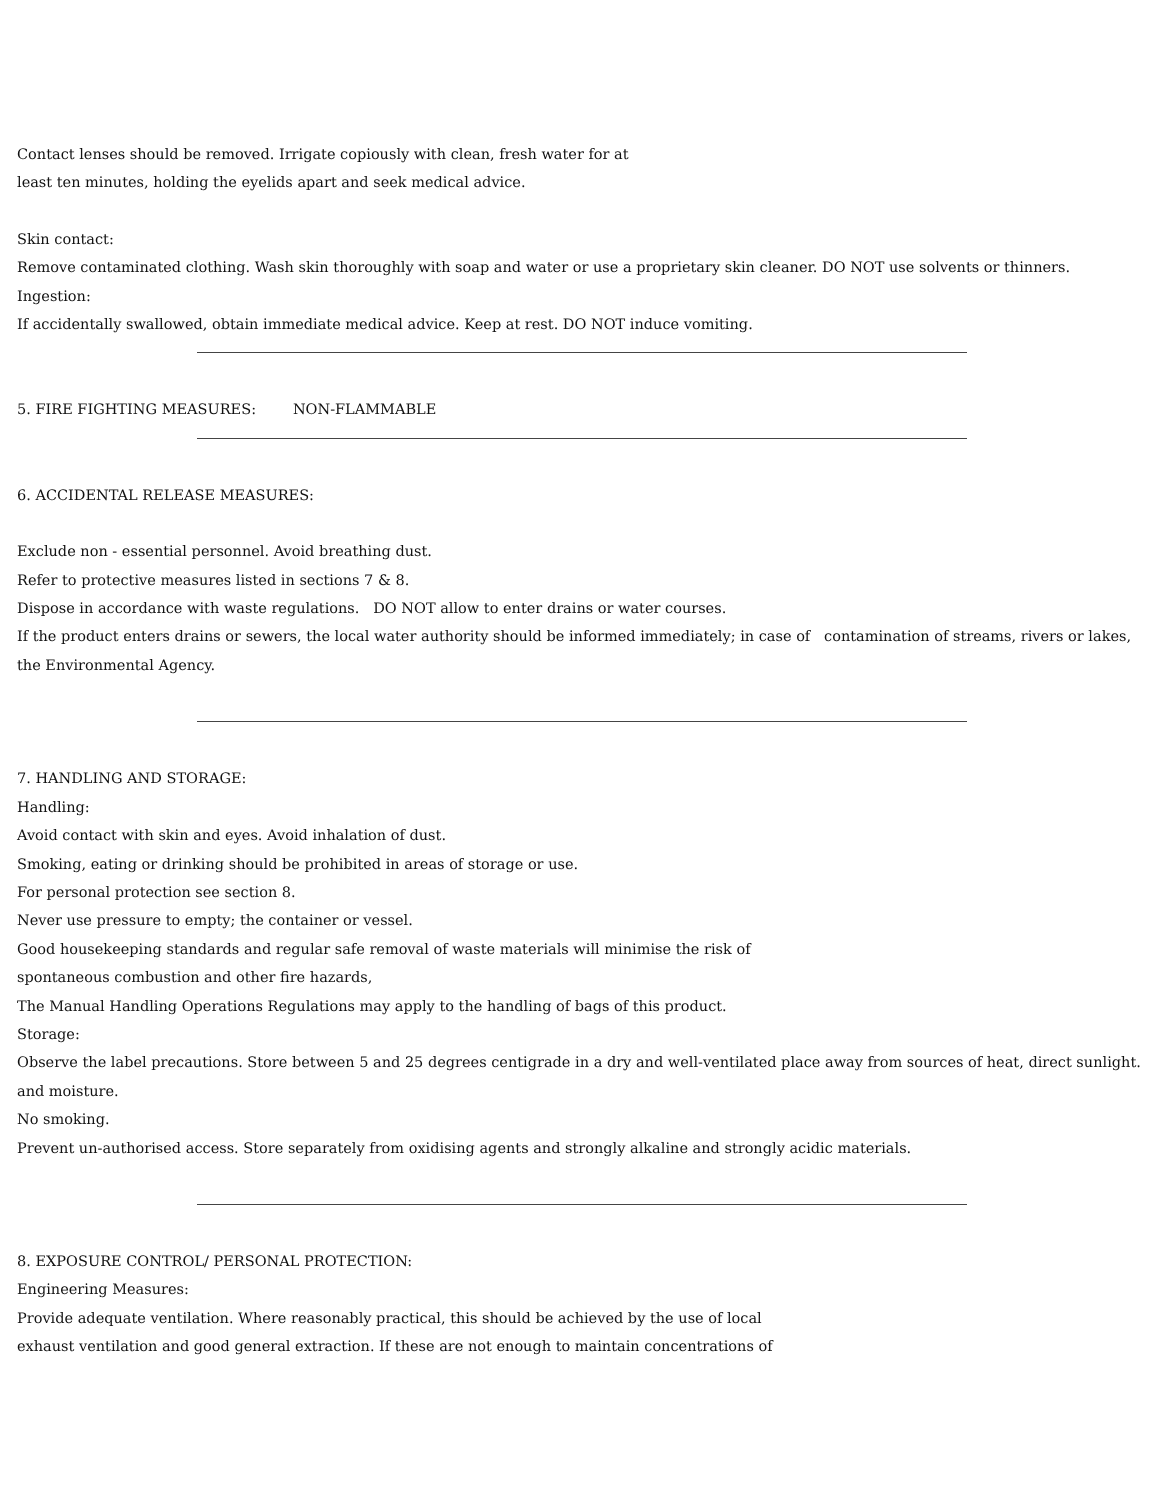Contact lenses should be removed. Irrigate copiously with clean, fresh water for at
least ten minutes, holding the eyelids apart and seek medical advice.
Skin contact:
Remove contaminated clothing. Wash skin thoroughly with soap and water or use a proprietary skin cleaner. DO NOT use solvents or thinners.
Ingestion:
If accidentally swallowed, obtain immediate medical advice. Keep at rest. DO NOT induce vomiting.
5. FIRE FIGHTING MEASURES: NON-FLAMMABLE
6. ACCIDENTAL RELEASE MEASURES:
Exclude non - essential personnel. Avoid breathing dust.
Refer to protective measures listed in sections 7 & 8.
Dispose in accordance with waste regulations. DO NOT allow to enter drains or water courses.
If the product enters drains or sewers, the local water authority should be informed immediately; in case of contamination of streams, rivers or lakes, the Environmental Agency.
7. HANDLING AND STORAGE:
Handling:
Avoid contact with skin and eyes. Avoid inhalation of dust.
Smoking, eating or drinking should be prohibited in areas of storage or use.
For personal protection see section 8.
Never use pressure to empty; the container or vessel.
Good housekeeping standards and regular safe removal of waste materials will minimise the risk of
spontaneous combustion and other fire hazards,
The Manual Handling Operations Regulations may apply to the handling of bags of this product.
Storage:
Observe the label precautions. Store between 5 and 25 degrees centigrade in a dry and well-ventilated place away from sources of heat, direct sunlight. and moisture.
No smoking.
Prevent un-authorised access. Store separately from oxidising agents and strongly alkaline and strongly acidic materials.
8. EXPOSURE CONTROL/ PERSONAL PROTECTION:
Engineering Measures:
Provide adequate ventilation. Where reasonably practical, this should be achieved by the use of local
exhaust ventilation and good general extraction. If these are not enough to maintain concentrations of